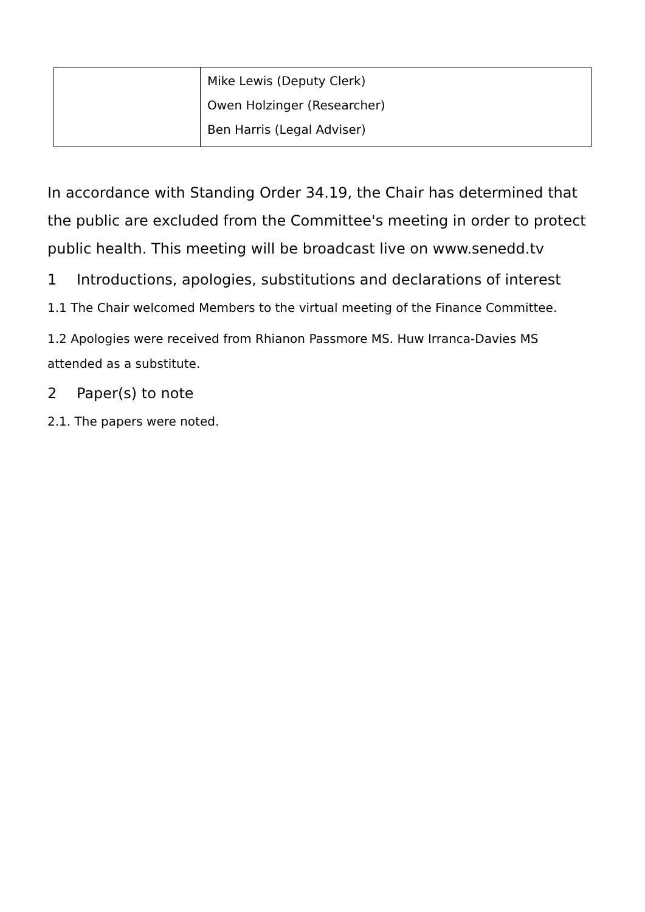| | Mike Lewis (Deputy Clerk) Owen Holzinger (Researcher) Ben Harris (Legal Adviser) |
In accordance with Standing Order 34.19, the Chair has determined that the public are excluded from the Committee's meeting in order to protect public health. This meeting will be broadcast live on www.senedd.tv
1 Introductions, apologies, substitutions and declarations of interest
1.1 The Chair welcomed Members to the virtual meeting of the Finance Committee.
1.2 Apologies were received from Rhianon Passmore MS. Huw Irranca-Davies MS attended as a substitute.
2 Paper(s) to note
2.1. The papers were noted.